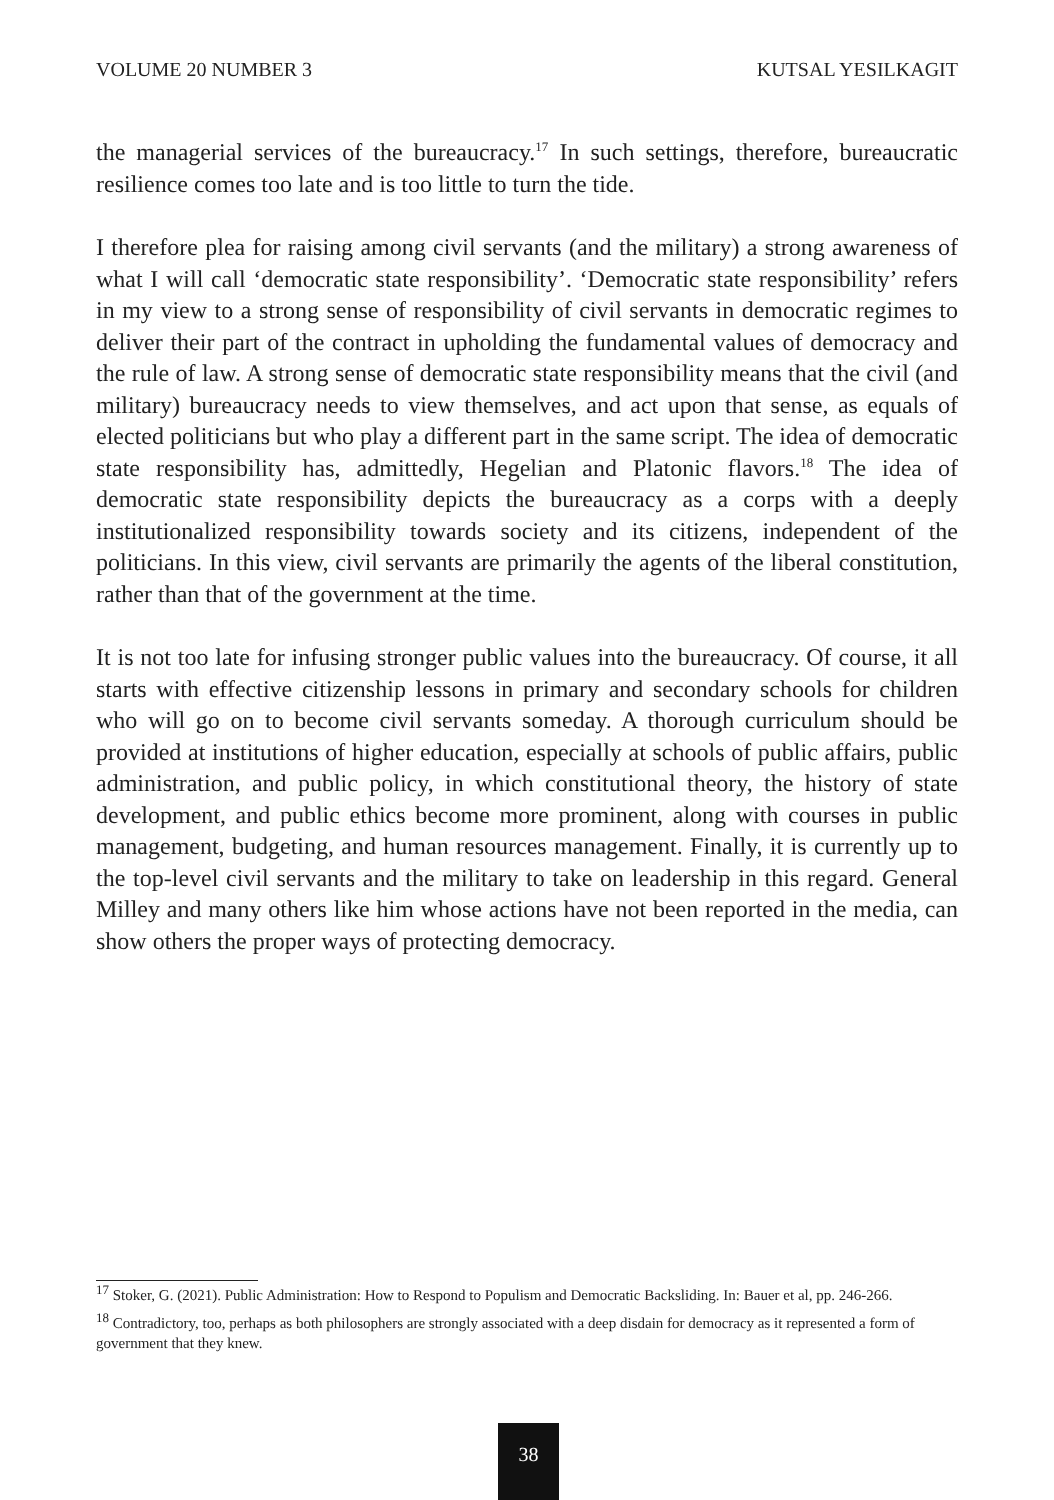VOLUME 20 NUMBER 3 KUTSAL YESILKAGIT
the managerial services of the bureaucracy.<sup>17</sup> In such settings, therefore, bureaucratic resilience comes too late and is too little to turn the tide.
I therefore plea for raising among civil servants (and the military) a strong awareness of what I will call ‘democratic state responsibility’. ‘Democratic state responsibility’ refers in my view to a strong sense of responsibility of civil servants in democratic regimes to deliver their part of the contract in upholding the fundamental values of democracy and the rule of law. A strong sense of democratic state responsibility means that the civil (and military) bureaucracy needs to view themselves, and act upon that sense, as equals of elected politicians but who play a different part in the same script. The idea of democratic state responsibility has, admittedly, Hegelian and Platonic flavors.<sup>18</sup> The idea of democratic state responsibility depicts the bureaucracy as a corps with a deeply institutionalized responsibility towards society and its citizens, independent of the politicians. In this view, civil servants are primarily the agents of the liberal constitution, rather than that of the government at the time.
It is not too late for infusing stronger public values into the bureaucracy. Of course, it all starts with effective citizenship lessons in primary and secondary schools for children who will go on to become civil servants someday. A thorough curriculum should be provided at institutions of higher education, especially at schools of public affairs, public administration, and public policy, in which constitutional theory, the history of state development, and public ethics become more prominent, along with courses in public management, budgeting, and human resources management. Finally, it is currently up to the top-level civil servants and the military to take on leadership in this regard. General Milley and many others like him whose actions have not been reported in the media, can show others the proper ways of protecting democracy.
<sup>17</sup> Stoker, G. (2021). Public Administration: How to Respond to Populism and Democratic Backsliding. In: Bauer et al, pp. 246-266.
<sup>18</sup> Contradictory, too, perhaps as both philosophers are strongly associated with a deep disdain for democracy as it represented a form of government that they knew.
38